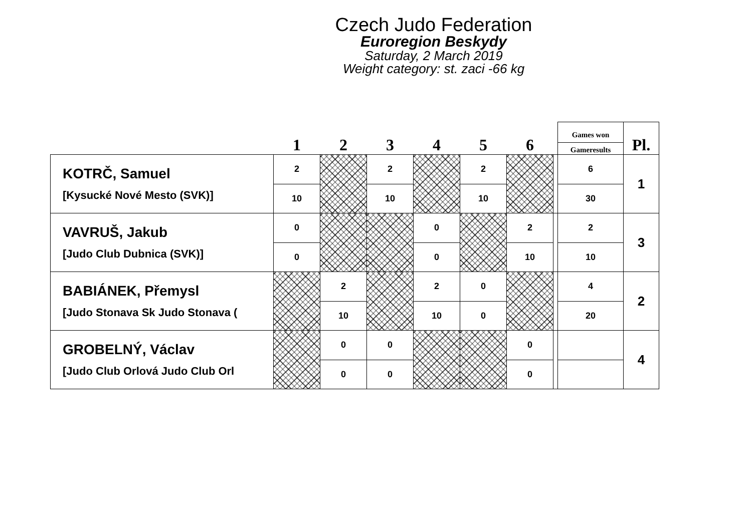Czech Judo Federation
Euroregion Beskydy
Saturday, 2 March 2019
Weight category: st. zaci -66 kg
| | 1 | 2 | 3 | 4 | 5 | 6 | | Games won Gameresults | Pl. |
| --- | --- | --- | --- | --- | --- | --- | --- | --- | --- |
| KOTRČ, Samuel [Kysucké Nové Mesto (SVK)] | 2 | | 2 | | 2 | | | 6 | 1 |
| | 10 | | 10 | | 10 | | | 30 | |
| VAVRUŠ, Jakub [Judo Club Dubnica (SVK)] | 0 | | | 0 | | 2 | | 2 | 3 |
| | 0 | | | 0 | | 10 | | 10 | |
| BABIÁNEK, Přemysl [Judo Stonava Sk Judo Stonava ( | | 2 | | 2 | 0 | | | 4 | 2 |
| | | 10 | | 10 | 0 | | | 20 | |
| GROBELNÝ, Václav [Judo Club Orlová Judo Club Orl | | 0 | 0 | | | 0 | | | 4 |
| | | 0 | 0 | | | 0 | | | |